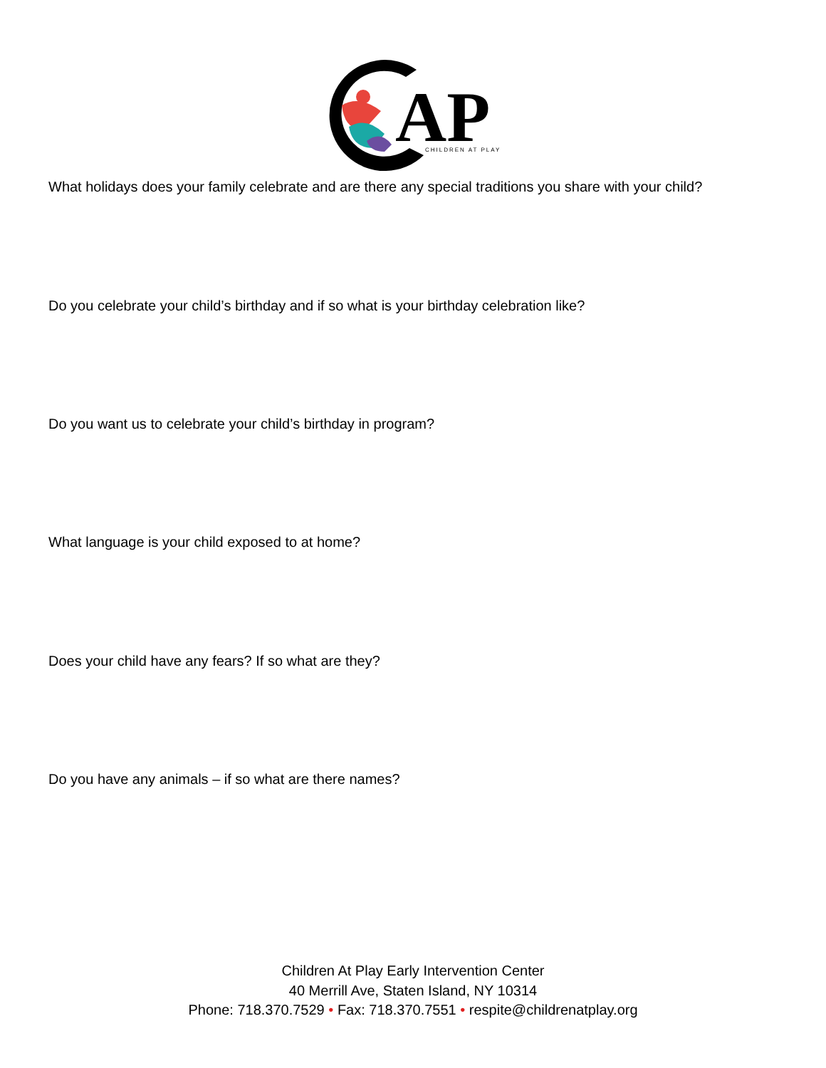AP
CHILDREN AT PLAY
What holidays does your family celebrate and are there any special traditions you share with your child?
Do you celebrate your child’s birthday and if so what is your birthday celebration like?
Do you want us to celebrate your child’s birthday in program?
What language is your child exposed to at home?
Does your child have any fears? If so what are they?
Do you have any animals – if so what are there names?
Children At Play Early Intervention Center
40 Merrill Ave, Staten Island, NY 10314
Phone: 718.370.7529 • Fax: 718.370.7551 • respite@childrenatplay.org